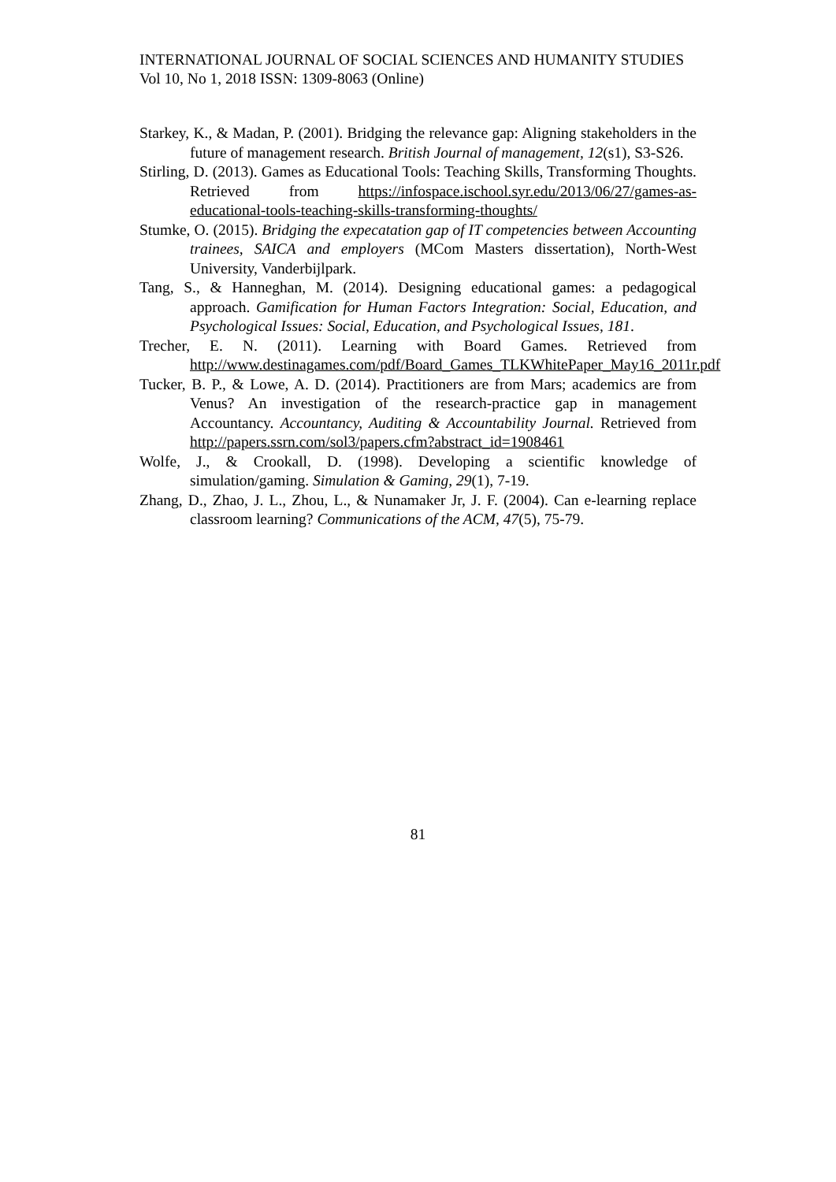INTERNATIONAL JOURNAL OF SOCIAL SCIENCES AND HUMANITY STUDIES
Vol 10, No 1, 2018 ISSN: 1309-8063 (Online)
Starkey, K., & Madan, P. (2001). Bridging the relevance gap: Aligning stakeholders in the future of management research. British Journal of management, 12(s1), S3-S26.
Stirling, D. (2013). Games as Educational Tools: Teaching Skills, Transforming Thoughts. Retrieved from https://infospace.ischool.syr.edu/2013/06/27/games-as-educational-tools-teaching-skills-transforming-thoughts/
Stumke, O. (2015). Bridging the expecatation gap of IT competencies between Accounting trainees, SAICA and employers (MCom Masters dissertation), North-West University, Vanderbijlpark.
Tang, S., & Hanneghan, M. (2014). Designing educational games: a pedagogical approach. Gamification for Human Factors Integration: Social, Education, and Psychological Issues: Social, Education, and Psychological Issues, 181.
Trecher, E. N. (2011). Learning with Board Games. Retrieved from http://www.destinagames.com/pdf/Board_Games_TLKWhitePaper_May16_2011r.pdf
Tucker, B. P., & Lowe, A. D. (2014). Practitioners are from Mars; academics are from Venus? An investigation of the research-practice gap in management Accountancy. Accountancy, Auditing & Accountability Journal. Retrieved from http://papers.ssrn.com/sol3/papers.cfm?abstract_id=1908461
Wolfe, J., & Crookall, D. (1998). Developing a scientific knowledge of simulation/gaming. Simulation & Gaming, 29(1), 7-19.
Zhang, D., Zhao, J. L., Zhou, L., & Nunamaker Jr, J. F. (2004). Can e-learning replace classroom learning? Communications of the ACM, 47(5), 75-79.
81